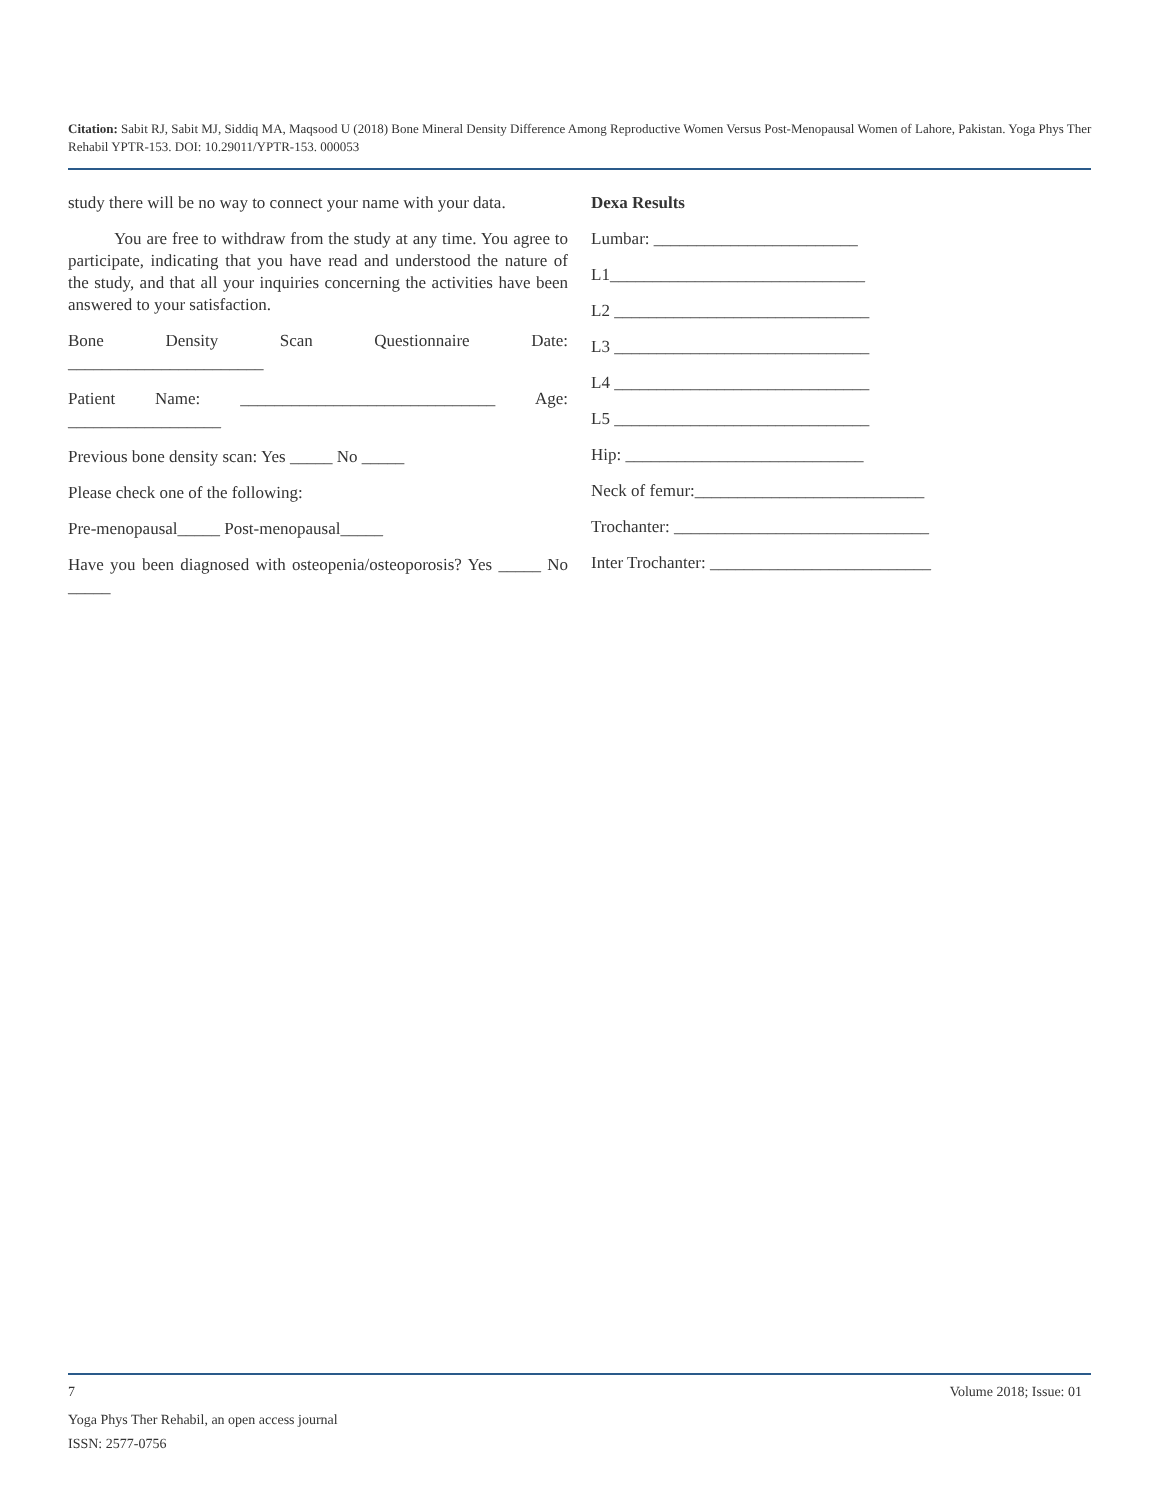Citation: Sabit RJ, Sabit MJ, Siddiq MA, Maqsood U (2018) Bone Mineral Density Difference Among Reproductive Women Versus Post-Menopausal Women of Lahore, Pakistan. Yoga Phys Ther Rehabil YPTR-153. DOI: 10.29011/YPTR-153. 000053
study there will be no way to connect your name with your data.
You are free to withdraw from the study at any time. You agree to participate, indicating that you have read and understood the nature of the study, and that all your inquiries concerning the activities have been answered to your satisfaction.
Bone Density Scan Questionnaire Date:
_______________________
Patient Name: ______________________________ Age:
__________________
Previous bone density scan: Yes _____ No _____
Please check one of the following:
Pre-menopausal_____ Post-menopausal_____
Have you been diagnosed with osteopenia/osteoporosis? Yes _____ No _____
Dexa Results
Lumbar: ________________________
L1______________________________
L2 ______________________________
L3 ______________________________
L4 ______________________________
L5 ______________________________
Hip: ____________________________
Neck of femur:___________________________
Trochanter: ______________________________
Inter Trochanter: __________________________
7 Volume 2018; Issue: 01
Yoga Phys Ther Rehabil, an open access journal
ISSN: 2577-0756